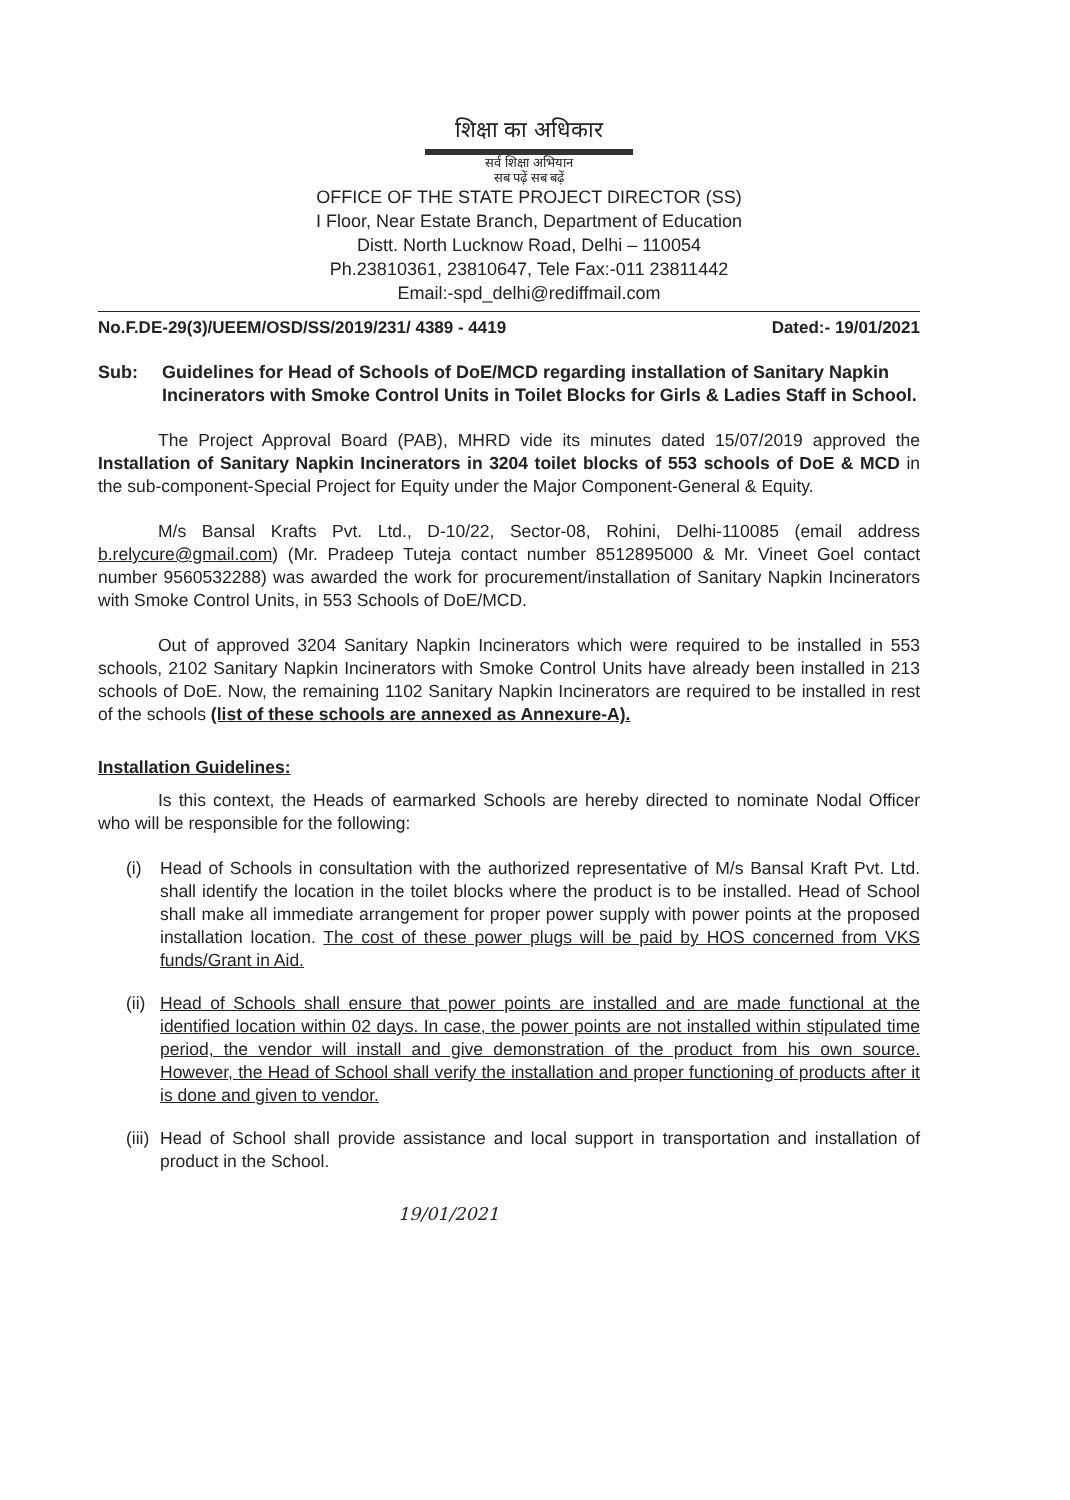शिक्षा का अधिकार
सर्व शिक्षा अभियान
सब पढ़ें सब बढ़ें
OFFICE OF THE STATE PROJECT DIRECTOR (SS)
I Floor, Near Estate Branch, Department of Education
Distt. North Lucknow Road, Delhi – 110054
Ph.23810361, 23810647, Tele Fax:-011 23811442
Email:-spd_delhi@rediffmail.com
No.F.DE-29(3)/UEEM/OSD/SS/2019/231/ 4389 - 4419 Dated:- 19/01/2021
Sub: Guidelines for Head of Schools of DoE/MCD regarding installation of Sanitary Napkin Incinerators with Smoke Control Units in Toilet Blocks for Girls & Ladies Staff in School.
The Project Approval Board (PAB), MHRD vide its minutes dated 15/07/2019 approved the Installation of Sanitary Napkin Incinerators in 3204 toilet blocks of 553 schools of DoE & MCD in the sub-component-Special Project for Equity under the Major Component-General & Equity.
M/s Bansal Krafts Pvt. Ltd., D-10/22, Sector-08, Rohini, Delhi-110085 (email address b.relycure@gmail.com) (Mr. Pradeep Tuteja contact number 8512895000 & Mr. Vineet Goel contact number 9560532288) was awarded the work for procurement/installation of Sanitary Napkin Incinerators with Smoke Control Units, in 553 Schools of DoE/MCD.
Out of approved 3204 Sanitary Napkin Incinerators which were required to be installed in 553 schools, 2102 Sanitary Napkin Incinerators with Smoke Control Units have already been installed in 213 schools of DoE. Now, the remaining 1102 Sanitary Napkin Incinerators are required to be installed in rest of the schools (list of these schools are annexed as Annexure-A).
Installation Guidelines:
Is this context, the Heads of earmarked Schools are hereby directed to nominate Nodal Officer who will be responsible for the following:
(i) Head of Schools in consultation with the authorized representative of M/s Bansal Kraft Pvt. Ltd. shall identify the location in the toilet blocks where the product is to be installed. Head of School shall make all immediate arrangement for proper power supply with power points at the proposed installation location. The cost of these power plugs will be paid by HOS concerned from VKS funds/Grant in Aid.
(ii) Head of Schools shall ensure that power points are installed and are made functional at the identified location within 02 days. In case, the power points are not installed within stipulated time period, the vendor will install and give demonstration of the product from his own source. However, the Head of School shall verify the installation and proper functioning of products after it is done and given to vendor.
(iii) Head of School shall provide assistance and local support in transportation and installation of product in the School.
19/01/2021